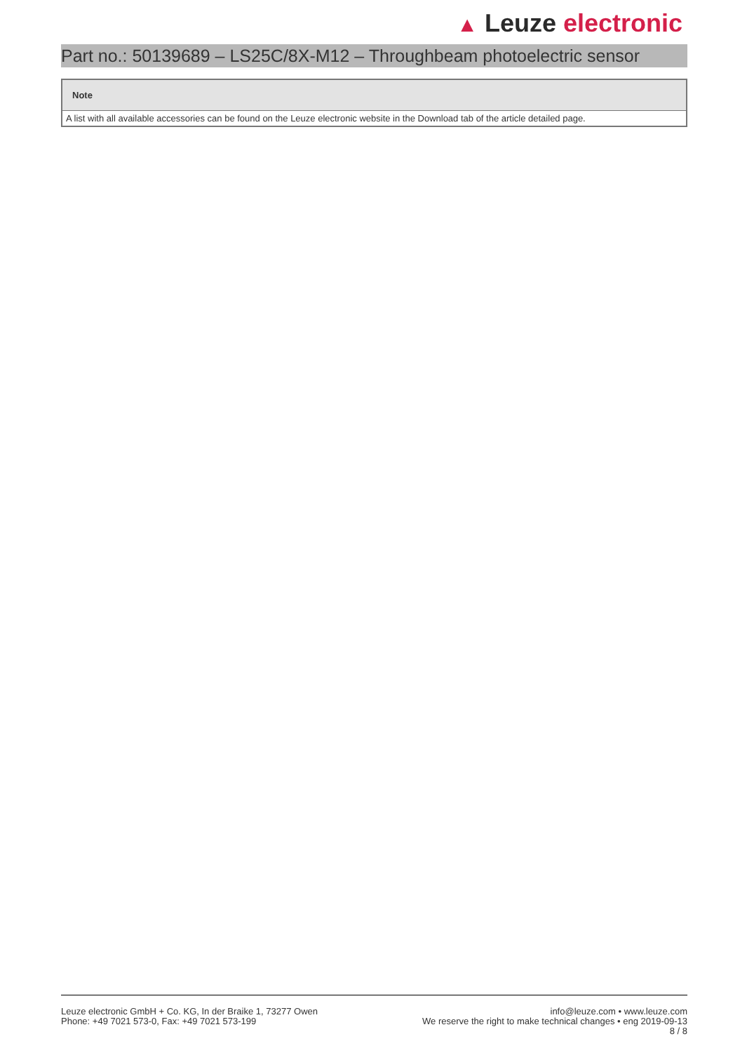▲ Leuze electronic
Part no.: 50139689 – LS25C/8X-M12 – Throughbeam photoelectric sensor
| Note |
| --- |
| A list with all available accessories can be found on the Leuze electronic website in the Download tab of the article detailed page. |
Leuze electronic GmbH + Co. KG, In der Braike 1, 73277 Owen
Phone: +49 7021 573-0, Fax: +49 7021 573-199
info@leuze.com • www.leuze.com
We reserve the right to make technical changes • eng 2019-09-13
8 / 8